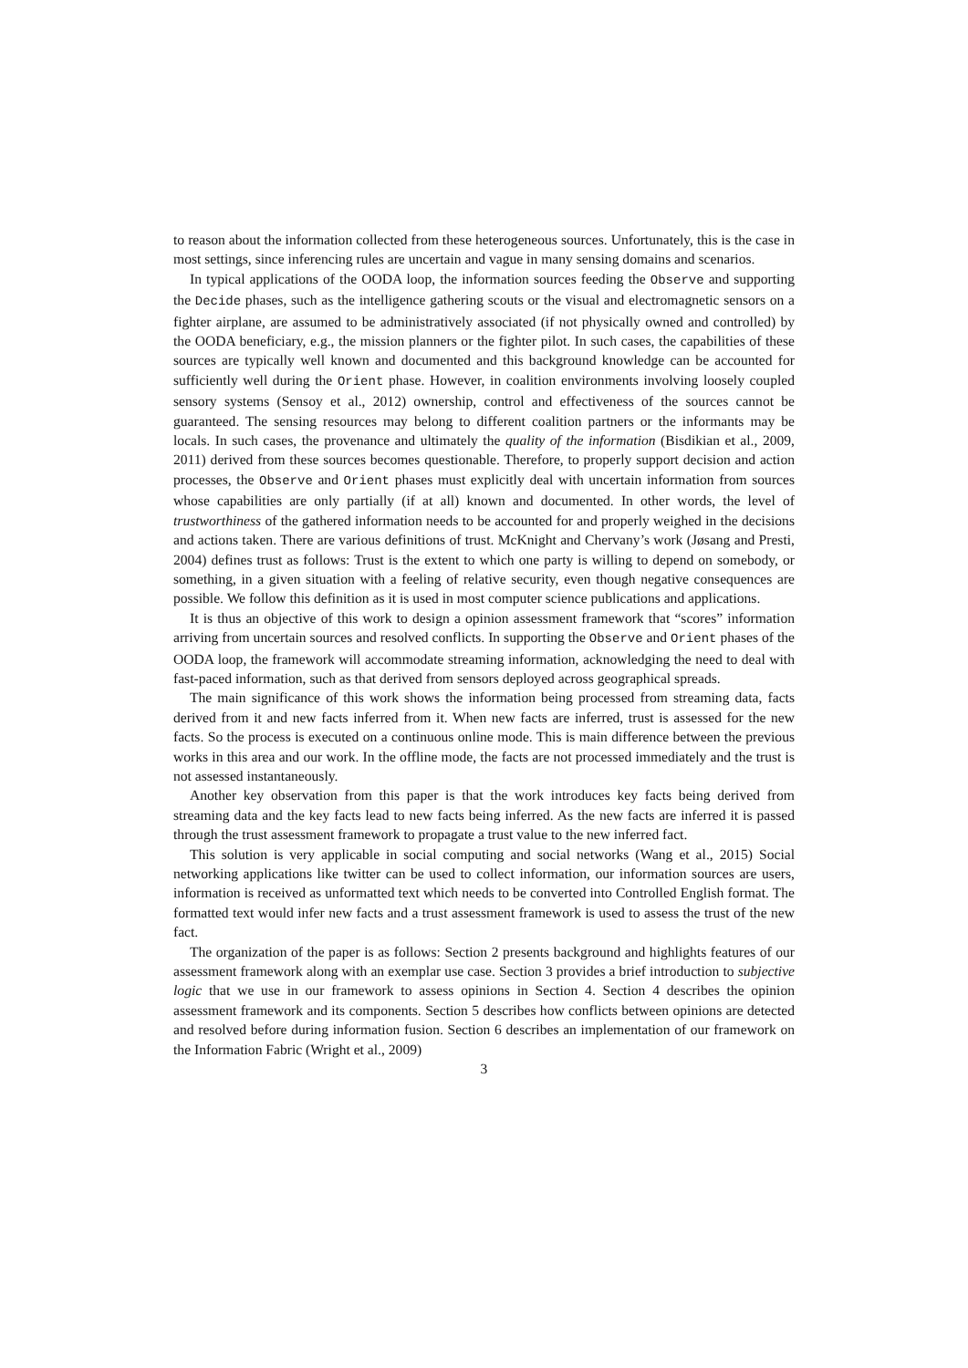to reason about the information collected from these heterogeneous sources. Unfortunately, this is the case in most settings, since inferencing rules are uncertain and vague in many sensing domains and scenarios.
In typical applications of the OODA loop, the information sources feeding the Observe and supporting the Decide phases, such as the intelligence gathering scouts or the visual and electromagnetic sensors on a fighter airplane, are assumed to be administratively associated (if not physically owned and controlled) by the OODA beneficiary, e.g., the mission planners or the fighter pilot. In such cases, the capabilities of these sources are typically well known and documented and this background knowledge can be accounted for sufficiently well during the Orient phase. However, in coalition environments involving loosely coupled sensory systems (Sensoy et al., 2012) ownership, control and effectiveness of the sources cannot be guaranteed. The sensing resources may belong to different coalition partners or the informants may be locals. In such cases, the provenance and ultimately the quality of the information (Bisdikian et al., 2009, 2011) derived from these sources becomes questionable. Therefore, to properly support decision and action processes, the Observe and Orient phases must explicitly deal with uncertain information from sources whose capabilities are only partially (if at all) known and documented. In other words, the level of trustworthiness of the gathered information needs to be accounted for and properly weighed in the decisions and actions taken. There are various definitions of trust. McKnight and Chervany’s work (Jøsang and Presti, 2004) defines trust as follows: Trust is the extent to which one party is willing to depend on somebody, or something, in a given situation with a feeling of relative security, even though negative consequences are possible. We follow this definition as it is used in most computer science publications and applications.
It is thus an objective of this work to design a opinion assessment framework that “scores” information arriving from uncertain sources and resolved conflicts. In supporting the Observe and Orient phases of the OODA loop, the framework will accommodate streaming information, acknowledging the need to deal with fast-paced information, such as that derived from sensors deployed across geographical spreads.
The main significance of this work shows the information being processed from streaming data, facts derived from it and new facts inferred from it. When new facts are inferred, trust is assessed for the new facts. So the process is executed on a continuous online mode. This is main difference between the previous works in this area and our work. In the offline mode, the facts are not processed immediately and the trust is not assessed instantaneously.
Another key observation from this paper is that the work introduces key facts being derived from streaming data and the key facts lead to new facts being inferred. As the new facts are inferred it is passed through the trust assessment framework to propagate a trust value to the new inferred fact.
This solution is very applicable in social computing and social networks (Wang et al., 2015) Social networking applications like twitter can be used to collect information, our information sources are users, information is received as unformatted text which needs to be converted into Controlled English format. The formatted text would infer new facts and a trust assessment framework is used to assess the trust of the new fact.
The organization of the paper is as follows: Section 2 presents background and highlights features of our assessment framework along with an exemplar use case. Section 3 provides a brief introduction to subjective logic that we use in our framework to assess opinions in Section 4. Section 4 describes the opinion assessment framework and its components. Section 5 describes how conflicts between opinions are detected and resolved before during information fusion. Section 6 describes an implementation of our framework on the Information Fabric (Wright et al., 2009)
3